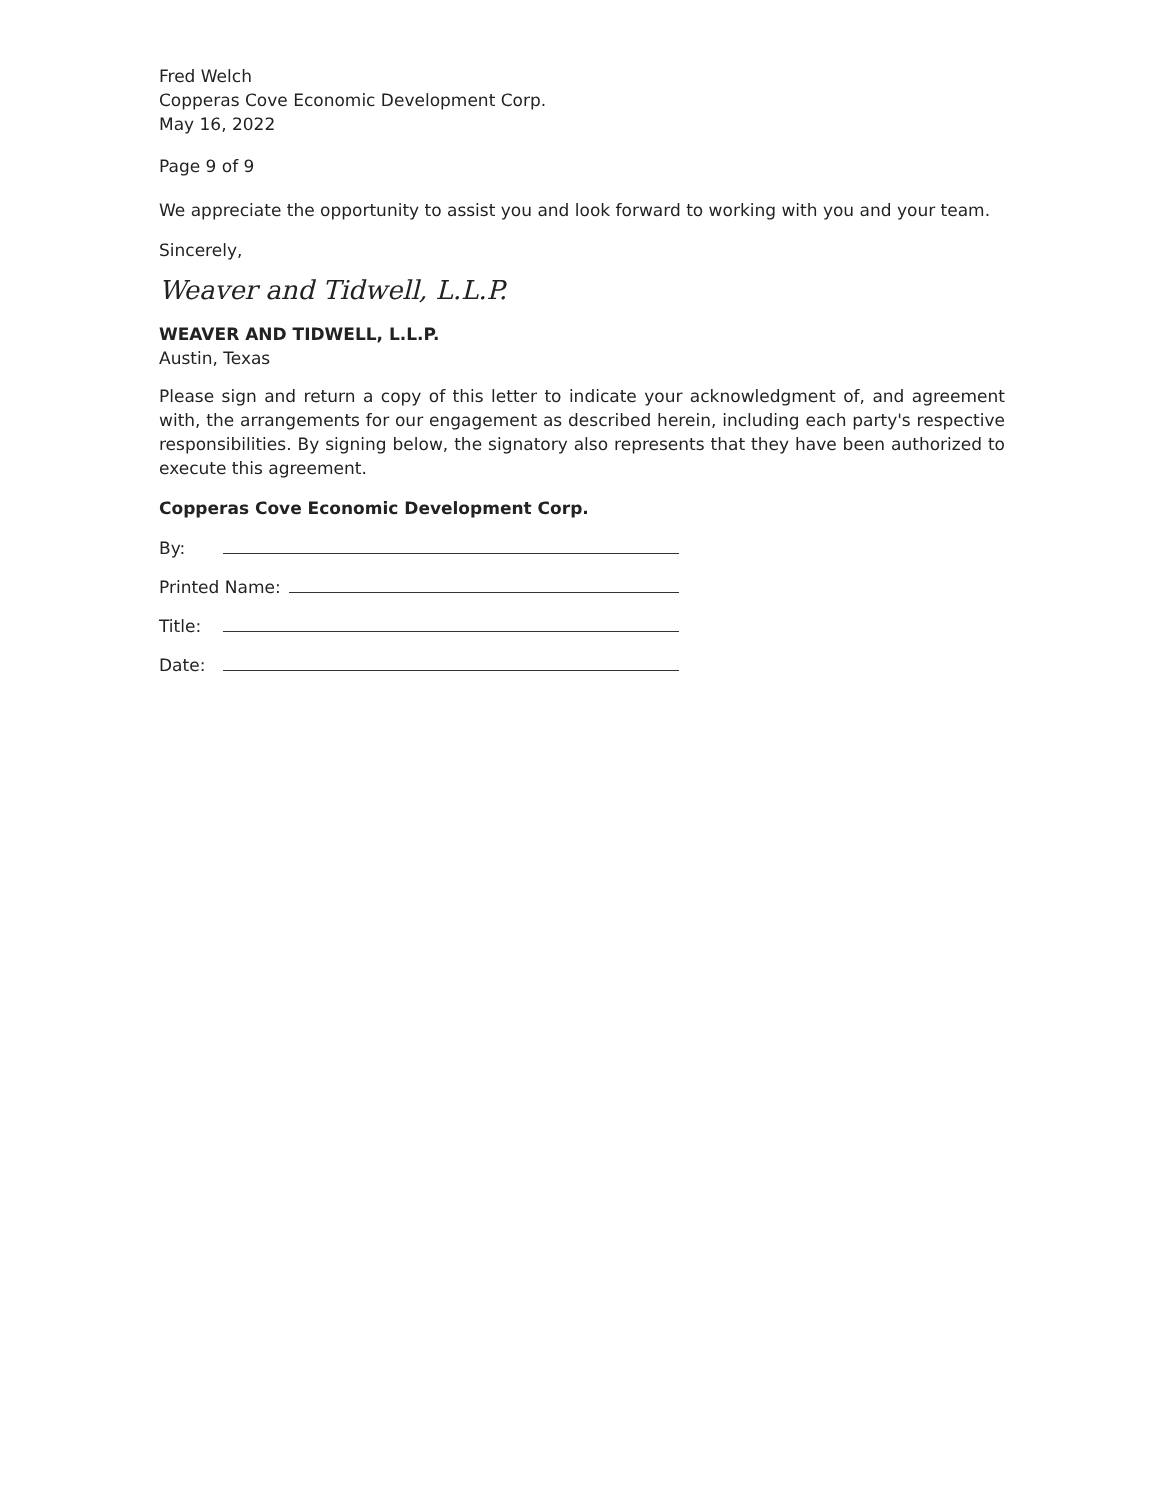Fred Welch
Copperas Cove Economic Development Corp.
May 16, 2022
Page 9 of 9
We appreciate the opportunity to assist you and look forward to working with you and your team.
Sincerely,
Weaver and Tidwell, L.L.P.
WEAVER AND TIDWELL, L.L.P.
Austin, Texas
Please sign and return a copy of this letter to indicate your acknowledgment of, and agreement with, the arrangements for our engagement as described herein, including each party's respective responsibilities. By signing below, the signatory also represents that they have been authorized to execute this agreement.
Copperas Cove Economic Development Corp.
By:
Printed Name:
Title:
Date: